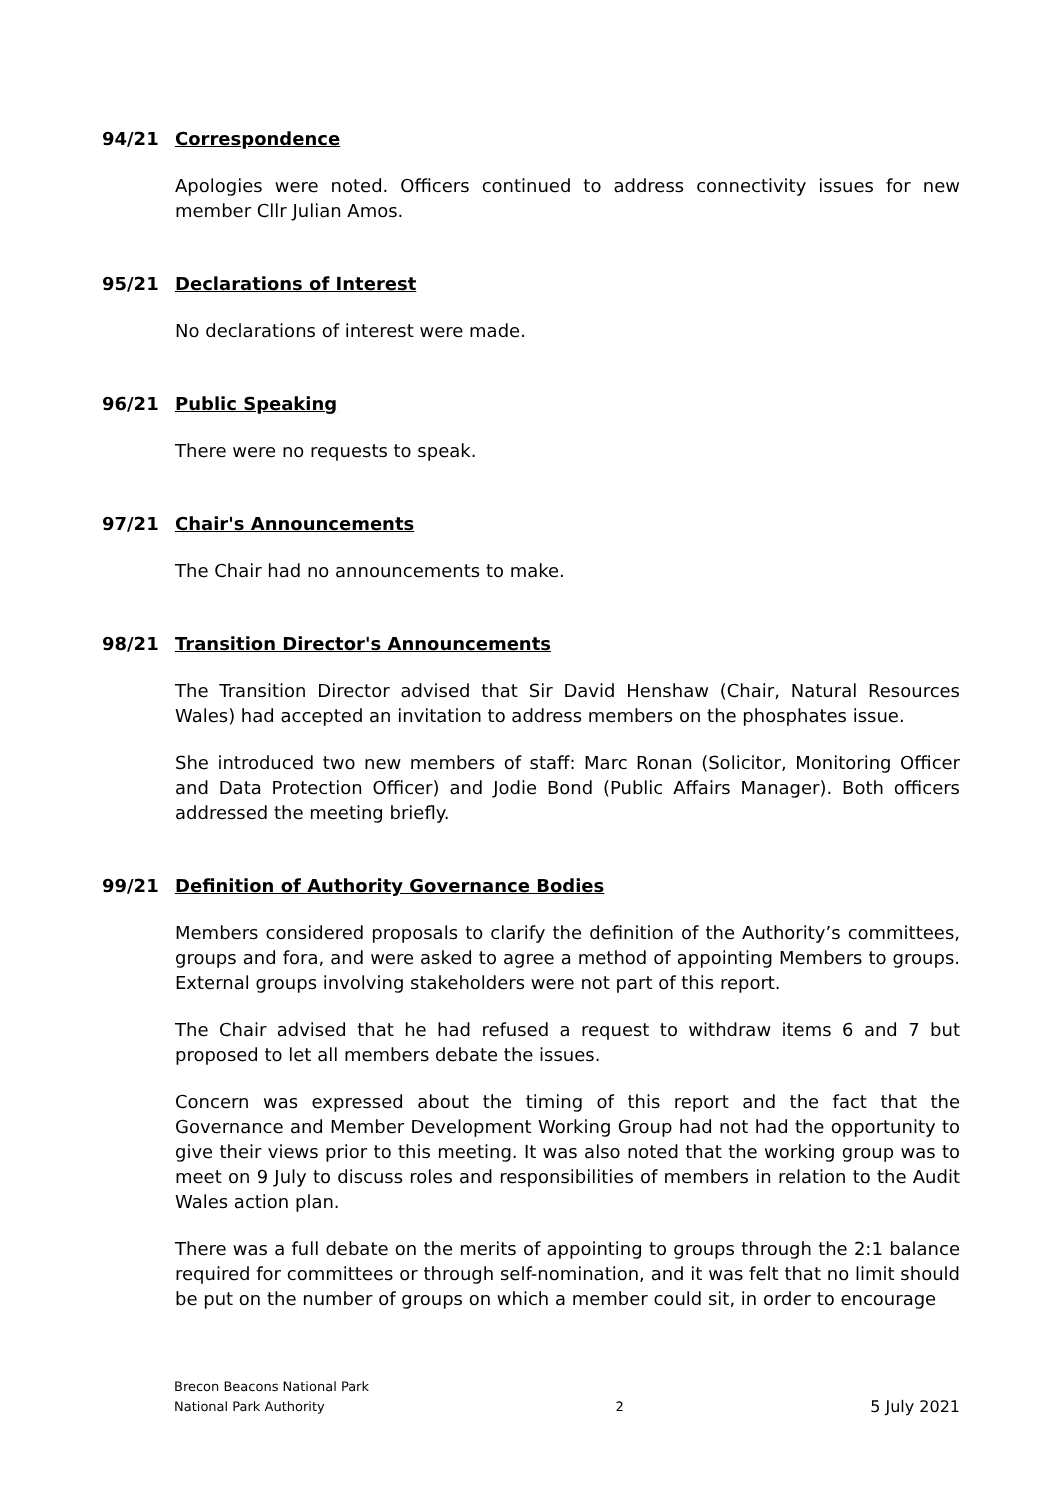94/21 Correspondence
Apologies were noted. Officers continued to address connectivity issues for new member Cllr Julian Amos.
95/21 Declarations of Interest
No declarations of interest were made.
96/21 Public Speaking
There were no requests to speak.
97/21 Chair's Announcements
The Chair had no announcements to make.
98/21 Transition Director's Announcements
The Transition Director advised that Sir David Henshaw (Chair, Natural Resources Wales) had accepted an invitation to address members on the phosphates issue.
She introduced two new members of staff: Marc Ronan (Solicitor, Monitoring Officer and Data Protection Officer) and Jodie Bond (Public Affairs Manager). Both officers addressed the meeting briefly.
99/21 Definition of Authority Governance Bodies
Members considered proposals to clarify the definition of the Authority’s committees, groups and fora, and were asked to agree a method of appointing Members to groups. External groups involving stakeholders were not part of this report.
The Chair advised that he had refused a request to withdraw items 6 and 7 but proposed to let all members debate the issues.
Concern was expressed about the timing of this report and the fact that the Governance and Member Development Working Group had not had the opportunity to give their views prior to this meeting. It was also noted that the working group was to meet on 9 July to discuss roles and responsibilities of members in relation to the Audit Wales action plan.
There was a full debate on the merits of appointing to groups through the 2:1 balance required for committees or through self-nomination, and it was felt that no limit should be put on the number of groups on which a member could sit, in order to encourage
Brecon Beacons National Park
National Park Authority 2 5 July 2021